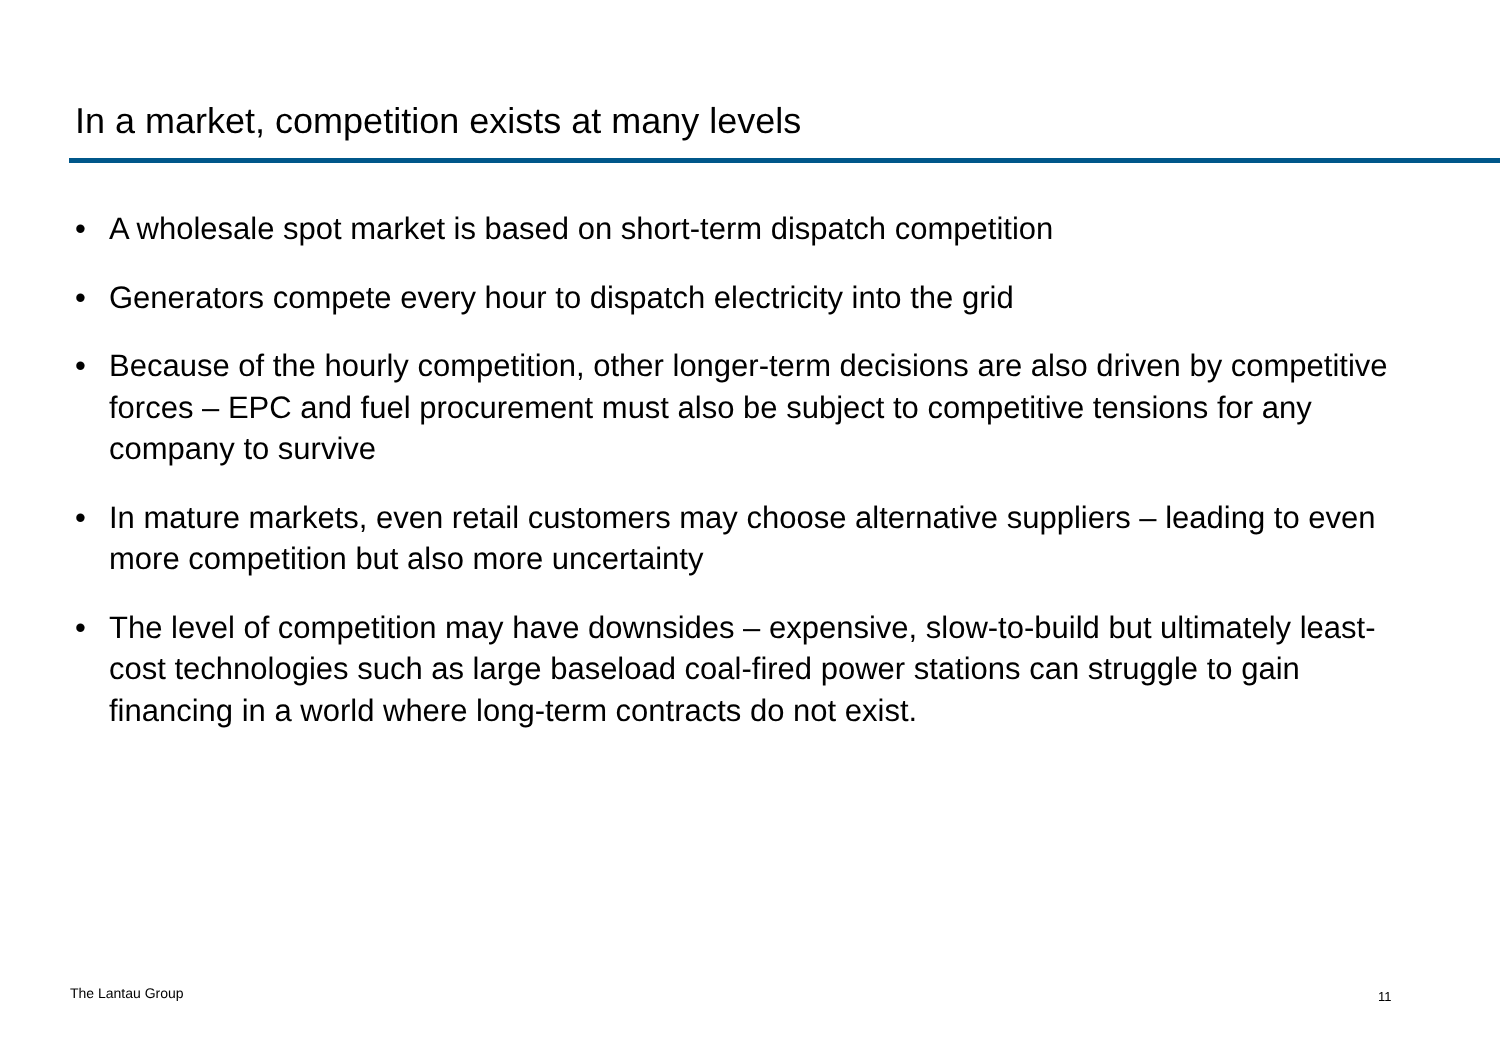In a market, competition exists at many levels
• A wholesale spot market is based on short-term dispatch competition
• Generators compete every hour to dispatch electricity into the grid
• Because of the hourly competition, other longer-term decisions are also driven by competitive forces – EPC and fuel procurement must also be subject to competitive tensions for any company to survive
• In mature markets, even retail customers may choose alternative suppliers – leading to even more competition but also more uncertainty
• The level of competition may have downsides – expensive, slow-to-build but ultimately least-cost technologies such as large baseload coal-fired power stations can struggle to gain financing in a world where long-term contracts do not exist.
The Lantau Group 11